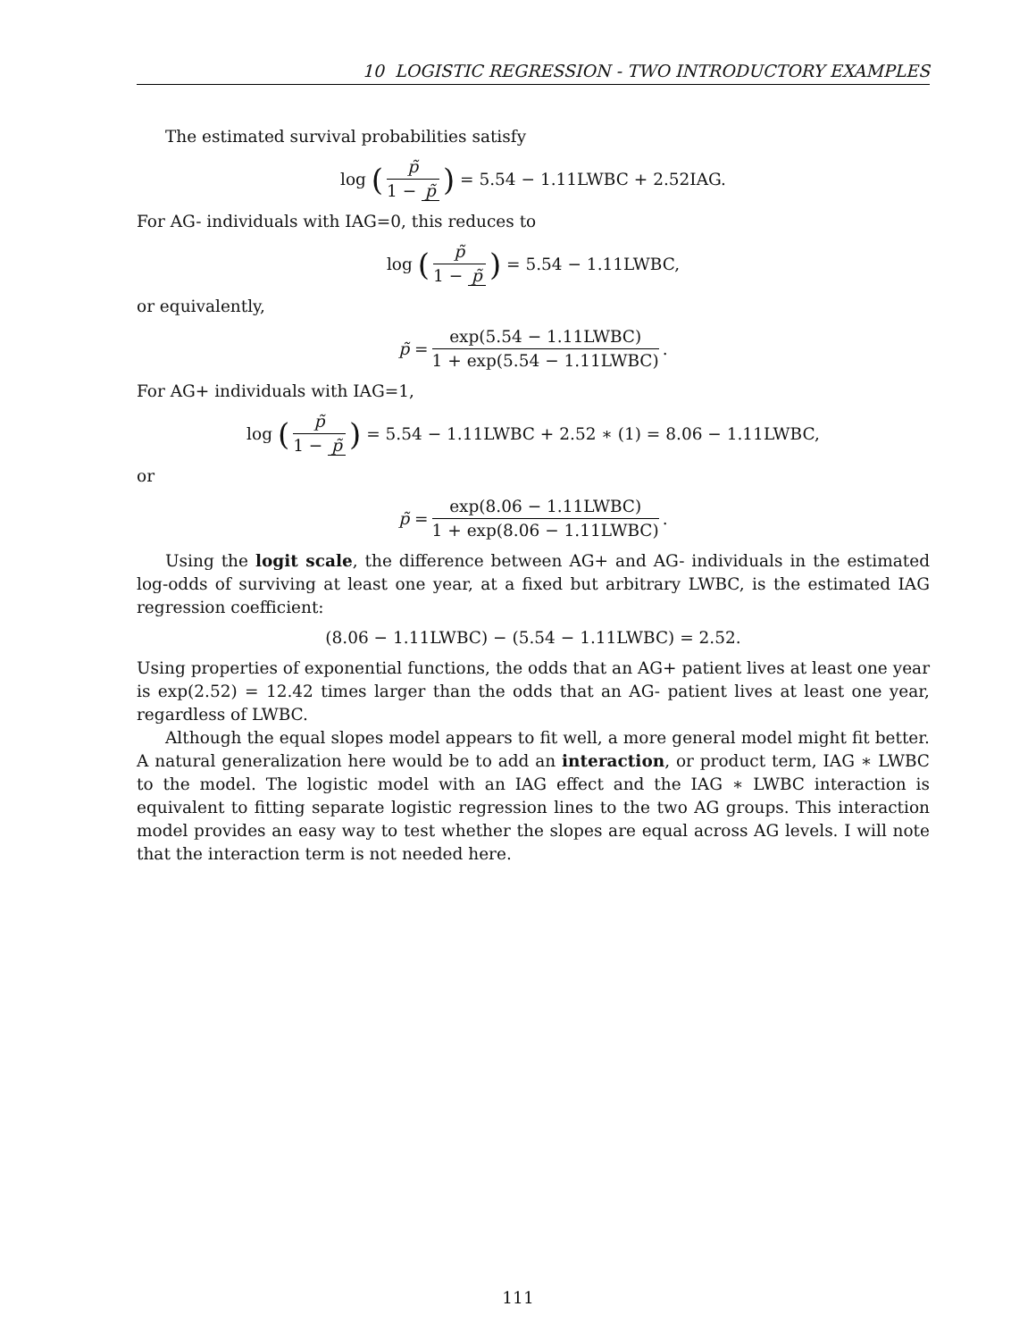10 LOGISTIC REGRESSION - TWO INTRODUCTORY EXAMPLES
The estimated survival probabilities satisfy
log (p̃ 1 − p̃) = 5.54 − 1.11LWBC + 2.52IAG.
For AG- individuals with IAG=0, this reduces to
log (p̃ 1 − p̃) = 5.54 − 1.11LWBC,
or equivalently,
p̃ = exp(5.54 − 1.11LWBC) 1 + exp(5.54 − 1.11LWBC).
For AG+ individuals with IAG=1,
log (p̃ 1 − p̃) = 5.54 − 1.11LWBC + 2.52 ∗ (1) = 8.06 − 1.11LWBC,
or
p̃ = exp(8.06 − 1.11LWBC) 1 + exp(8.06 − 1.11LWBC).
Using the logit scale, the difference between AG+ and AG- individuals in the estimated log-odds of surviving at least one year, at a fixed but arbitrary LWBC, is the estimated IAG regression coefficient:
(8.06 − 1.11LWBC) − (5.54 − 1.11LWBC) = 2.52.
Using properties of exponential functions, the odds that an AG+ patient lives at least one year is exp(2.52) = 12.42 times larger than the odds that an AG- patient lives at least one year, regardless of LWBC.
Although the equal slopes model appears to fit well, a more general model might fit better. A natural generalization here would be to add an interaction, or product term, IAG ∗ LWBC to the model. The logistic model with an IAG effect and the IAG ∗ LWBC interaction is equivalent to fitting separate logistic regression lines to the two AG groups. This interaction model provides an easy way to test whether the slopes are equal across AG levels. I will note that the interaction term is not needed here.
111